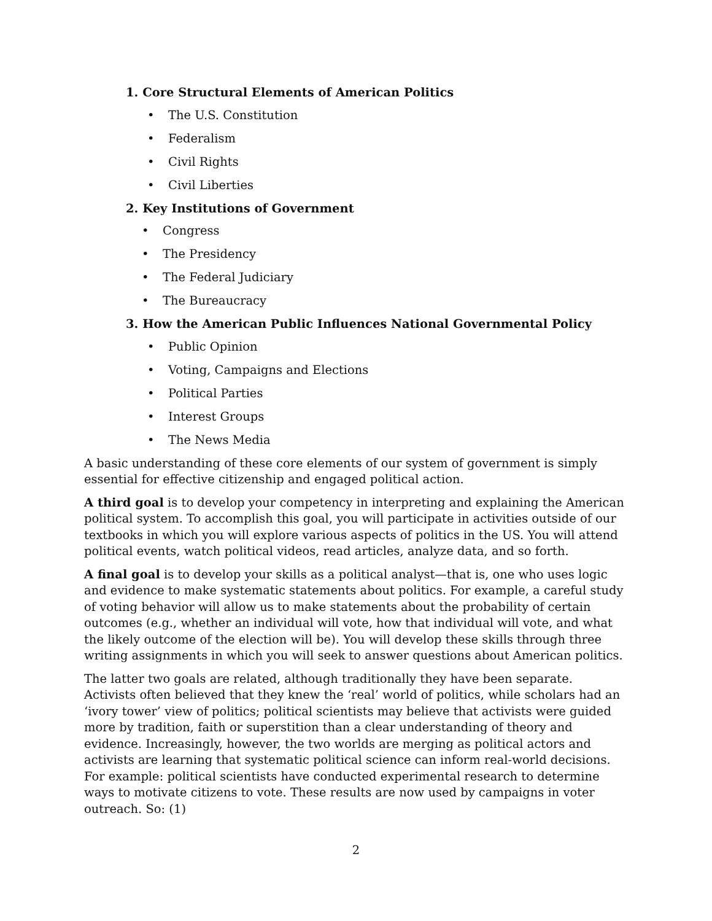1. Core Structural Elements of American Politics
• The U.S. Constitution
• Federalism
• Civil Rights
• Civil Liberties
2. Key Institutions of Government
• Congress
• The Presidency
• The Federal Judiciary
• The Bureaucracy
3. How the American Public Influences National Governmental Policy
• Public Opinion
• Voting, Campaigns and Elections
• Political Parties
• Interest Groups
• The News Media
A basic understanding of these core elements of our system of government is simply essential for effective citizenship and engaged political action.
A third goal is to develop your competency in interpreting and explaining the American political system. To accomplish this goal, you will participate in activities outside of our textbooks in which you will explore various aspects of politics in the US. You will attend political events, watch political videos, read articles, analyze data, and so forth.
A final goal is to develop your skills as a political analyst—that is, one who uses logic and evidence to make systematic statements about politics. For example, a careful study of voting behavior will allow us to make statements about the probability of certain outcomes (e.g., whether an individual will vote, how that individual will vote, and what the likely outcome of the election will be). You will develop these skills through three writing assignments in which you will seek to answer questions about American politics.
The latter two goals are related, although traditionally they have been separate. Activists often believed that they knew the ‘real’ world of politics, while scholars had an ‘ivory tower’ view of politics; political scientists may believe that activists were guided more by tradition, faith or superstition than a clear understanding of theory and evidence. Increasingly, however, the two worlds are merging as political actors and activists are learning that systematic political science can inform real-world decisions. For example: political scientists have conducted experimental research to determine ways to motivate citizens to vote. These results are now used by campaigns in voter outreach. So: (1)
2